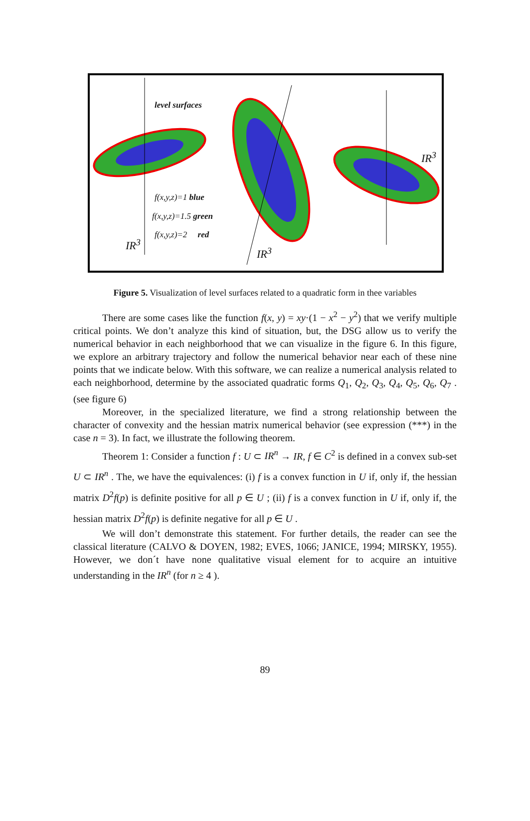level surfaces
f(x,y,z)=1 blue
f(x,y,z)=1.5 green
f(x,y,z)=2 red
IR<sup>3</sup>
IR<sup>3</sup>
IR<sup>3</sup>
Figure 5. Visualization of level surfaces related to a quadratic form in thee variables
There are some cases like the function f(x, y) = xy·(1 − x<sup>2</sup> − y<sup>2</sup>) that we verify multiple critical points. We don’t analyze this kind of situation, but, the DSG allow us to verify the numerical behavior in each neighborhood that we can visualize in the figure 6. In this figure, we explore an arbitrary trajectory and follow the numerical behavior near each of these nine points that we indicate below. With this software, we can realize a numerical analysis related to each neighborhood, determine by the associated quadratic forms Q<sub>1</sub>, Q<sub>2</sub>, Q<sub>3</sub>, Q<sub>4</sub>, Q<sub>5</sub>, Q<sub>6</sub>, Q<sub>7</sub> . (see figure 6)
Moreover, in the specialized literature, we find a strong relationship between the character of convexity and the hessian matrix numerical behavior (see expression (***) in the case n = 3). In fact, we illustrate the following theorem.
Theorem 1: Consider a function f : U ⊂ IR<sup>n</sup> → IR, f ∈ C<sup>2</sup> is defined in a convex sub-set U ⊂ IR<sup>n</sup> . The, we have the equivalences: (i) f is a convex function in U if, only if, the hessian matrix D<sup>2</sup>f(p) is definite positive for all p ∈ U ; (ii) f is a convex function in U if, only if, the hessian matrix D<sup>2</sup>f(p) is definite negative for all p ∈ U .
We will don’t demonstrate this statement. For further details, the reader can see the classical literature (CALVO & DOYEN, 1982; EVES, 1066; JANICE, 1994; MIRSKY, 1955). However, we don´t have none qualitative visual element for to acquire an intuitive understanding in the IR<sup>n</sup> (for n ≥ 4 ).
89